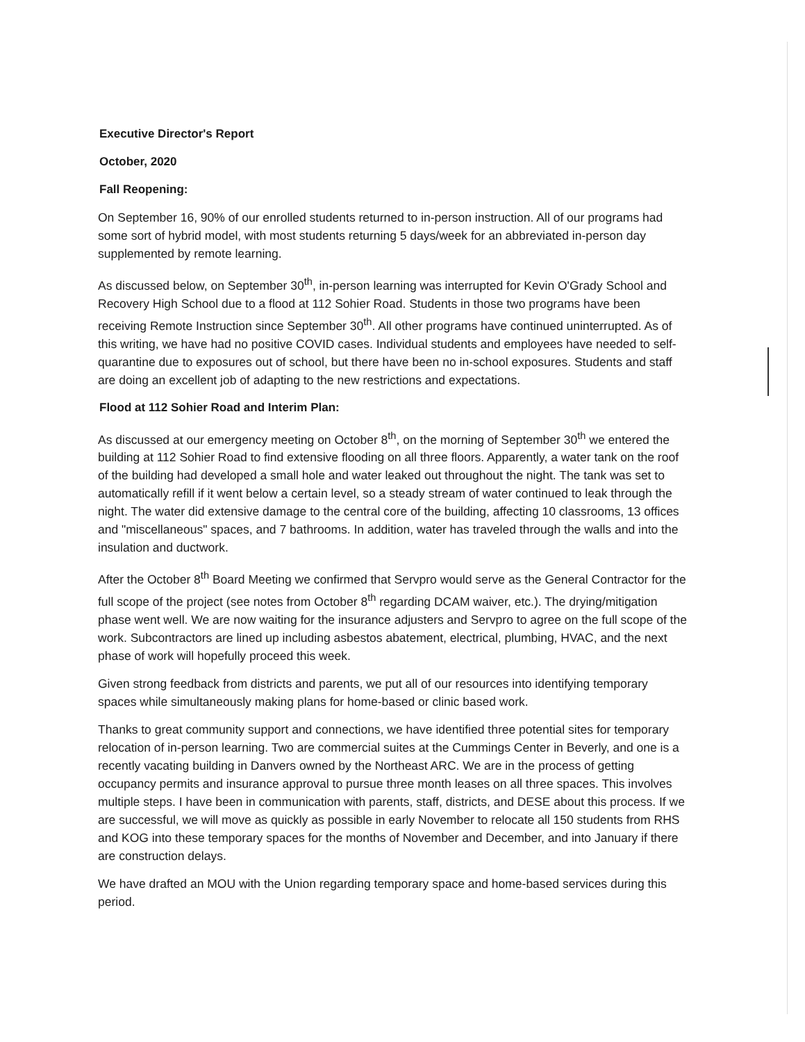Executive Director's Report
October, 2020
Fall Reopening:
On September 16, 90% of our enrolled students returned to in-person instruction. All of our programs had some sort of hybrid model, with most students returning 5 days/week for an abbreviated in-person day supplemented by remote learning.
As discussed below, on September 30<sup>th</sup>, in-person learning was interrupted for Kevin O'Grady School and Recovery High School due to a flood at 112 Sohier Road. Students in those two programs have been receiving Remote Instruction since September 30<sup>th</sup>. All other programs have continued uninterrupted. As of this writing, we have had no positive COVID cases. Individual students and employees have needed to self-quarantine due to exposures out of school, but there have been no in-school exposures. Students and staff are doing an excellent job of adapting to the new restrictions and expectations.
Flood at 112 Sohier Road and Interim Plan:
As discussed at our emergency meeting on October 8<sup>th</sup>, on the morning of September 30<sup>th</sup> we entered the building at 112 Sohier Road to find extensive flooding on all three floors. Apparently, a water tank on the roof of the building had developed a small hole and water leaked out throughout the night. The tank was set to automatically refill if it went below a certain level, so a steady stream of water continued to leak through the night. The water did extensive damage to the central core of the building, affecting 10 classrooms, 13 offices and "miscellaneous" spaces, and 7 bathrooms. In addition, water has traveled through the walls and into the insulation and ductwork.
After the October 8<sup>th</sup> Board Meeting we confirmed that Servpro would serve as the General Contractor for the full scope of the project (see notes from October 8<sup>th</sup> regarding DCAM waiver, etc.). The drying/mitigation phase went well. We are now waiting for the insurance adjusters and Servpro to agree on the full scope of the work. Subcontractors are lined up including asbestos abatement, electrical, plumbing, HVAC, and the next phase of work will hopefully proceed this week.
Given strong feedback from districts and parents, we put all of our resources into identifying temporary spaces while simultaneously making plans for home-based or clinic based work.
Thanks to great community support and connections, we have identified three potential sites for temporary relocation of in-person learning. Two are commercial suites at the Cummings Center in Beverly, and one is a recently vacating building in Danvers owned by the Northeast ARC. We are in the process of getting occupancy permits and insurance approval to pursue three month leases on all three spaces. This involves multiple steps. I have been in communication with parents, staff, districts, and DESE about this process. If we are successful, we will move as quickly as possible in early November to relocate all 150 students from RHS and KOG into these temporary spaces for the months of November and December, and into January if there are construction delays.
We have drafted an MOU with the Union regarding temporary space and home-based services during this period.